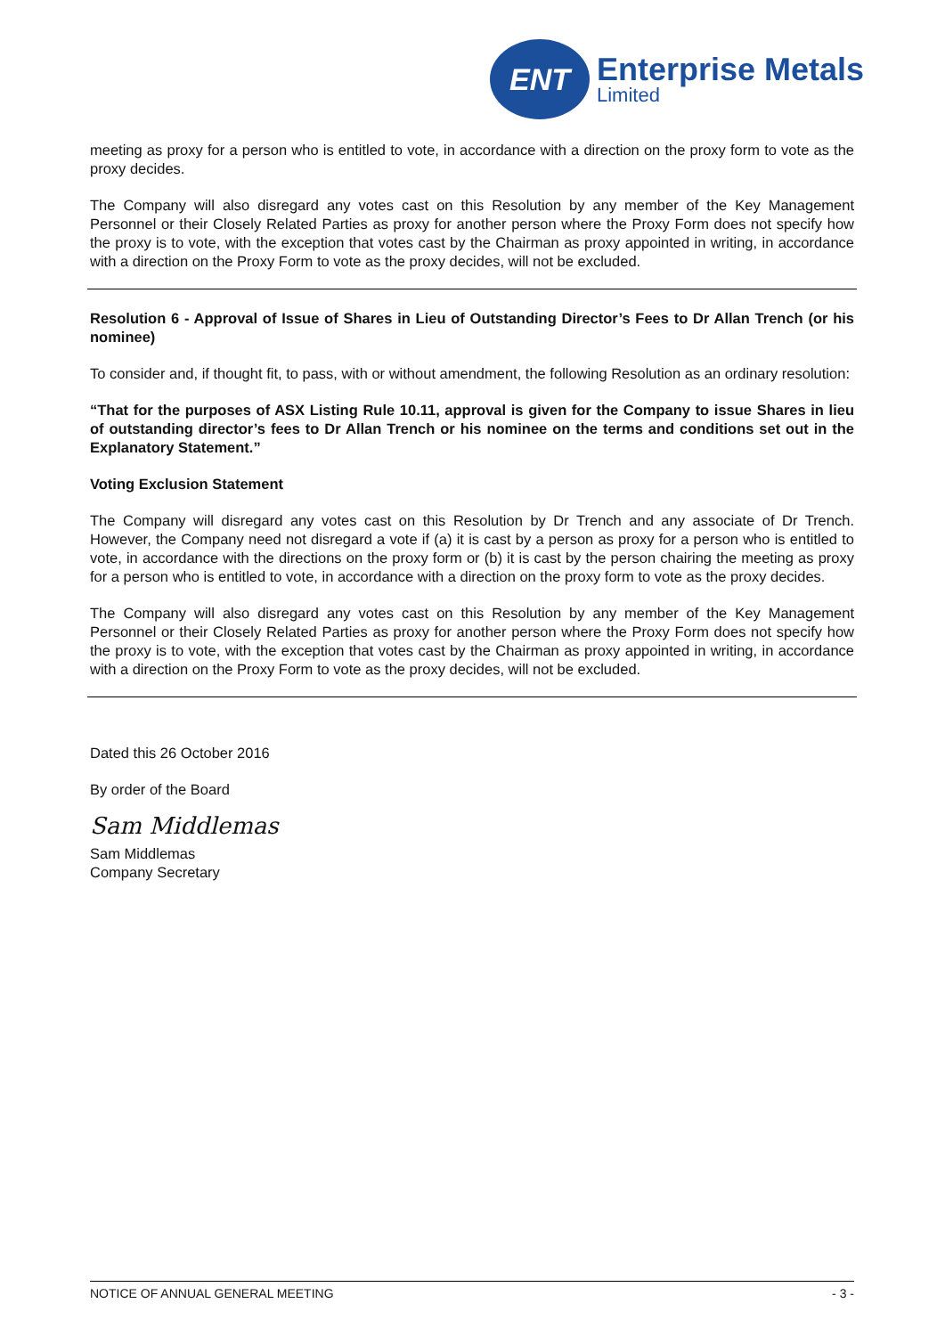ENT
Enterprise Metals
Limited
meeting as proxy for a person who is entitled to vote, in accordance with a direction on the proxy form to vote as the proxy decides.
The Company will also disregard any votes cast on this Resolution by any member of the Key Management Personnel or their Closely Related Parties as proxy for another person where the Proxy Form does not specify how the proxy is to vote, with the exception that votes cast by the Chairman as proxy appointed in writing, in accordance with a direction on the Proxy Form to vote as the proxy decides, will not be excluded.
Resolution 6 - Approval of Issue of Shares in Lieu of Outstanding Director’s Fees to Dr Allan Trench (or his nominee)
To consider and, if thought fit, to pass, with or without amendment, the following Resolution as an ordinary resolution:
“That for the purposes of ASX Listing Rule 10.11, approval is given for the Company to issue Shares in lieu of outstanding director’s fees to Dr Allan Trench or his nominee on the terms and conditions set out in the Explanatory Statement.”
Voting Exclusion Statement
The Company will disregard any votes cast on this Resolution by Dr Trench and any associate of Dr Trench. However, the Company need not disregard a vote if (a) it is cast by a person as proxy for a person who is entitled to vote, in accordance with the directions on the proxy form or (b) it is cast by the person chairing the meeting as proxy for a person who is entitled to vote, in accordance with a direction on the proxy form to vote as the proxy decides.
The Company will also disregard any votes cast on this Resolution by any member of the Key Management Personnel or their Closely Related Parties as proxy for another person where the Proxy Form does not specify how the proxy is to vote, with the exception that votes cast by the Chairman as proxy appointed in writing, in accordance with a direction on the Proxy Form to vote as the proxy decides, will not be excluded.
Dated this 26 October 2016
By order of the Board
Sam Middlemas
Sam Middlemas
Company Secretary
NOTICE OF ANNUAL GENERAL MEETING - 3 -